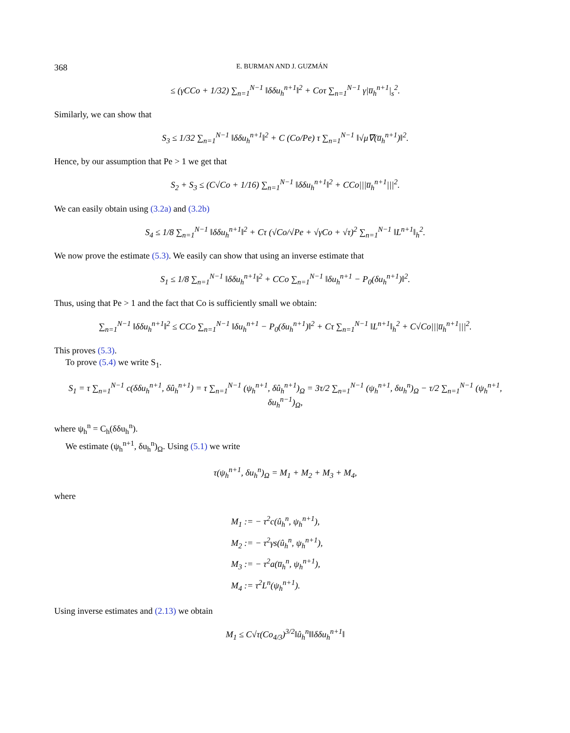368 E. BURMAN AND J. GUZMÁN
≤ (γCCo + 1/32) ∑<sub>n=1</sub><sup>N−1</sup> ‖δδu<sub>h</sub><sup>n+1</sup>‖<sup>2</sup> + Coτ ∑<sub>n=1</sub><sup>N−1</sup> γ|u̅<sub>h</sub><sup>n+1</sup>|<sub>s</sub><sup>2</sup>.
Similarly, we can show that
S<sub>3</sub> ≤ 1/32 ∑<sub>n=1</sub><sup>N−1</sup> ‖δδu<sub>h</sub><sup>n+1</sup>‖<sup>2</sup> + C (Co/Pe) τ ∑<sub>n=1</sub><sup>N−1</sup> ‖√μ∇(u̅<sub>h</sub><sup>n+1</sup>)‖<sup>2</sup>.
Hence, by our assumption that Pe > 1 we get that
S<sub>2</sub> + S<sub>3</sub> ≤ (C√Co + 1/16) ∑<sub>n=1</sub><sup>N−1</sup> ‖δδu<sub>h</sub><sup>n+1</sup>‖<sup>2</sup> + CCo|||u̅<sub>h</sub><sup>n+1</sup>|||<sup>2</sup>.
We can easily obtain using (3.2a) and (3.2b)
S<sub>4</sub> ≤ 1/8 ∑<sub>n=1</sub><sup>N−1</sup> ‖δδu<sub>h</sub><sup>n+1</sup>‖<sup>2</sup> + Cτ (√Co/√Pe + √γCo + √τ)<sup>2</sup> ∑<sub>n=1</sub><sup>N−1</sup> ‖L<sup>n+1</sup>‖<sub>h</sub><sup>2</sup>.
We now prove the estimate (5.3). We easily can show that using an inverse estimate that
S<sub>1</sub> ≤ 1/8 ∑<sub>n=1</sub><sup>N−1</sup> ‖δδu<sub>h</sub><sup>n+1</sup>‖<sup>2</sup> + CCo ∑<sub>n=1</sub><sup>N−1</sup> ‖δu<sub>h</sub><sup>n+1</sup> − P<sub>0</sub>(δu<sub>h</sub><sup>n+1</sup>)‖<sup>2</sup>.
Thus, using that Pe > 1 and the fact that Co is sufficiently small we obtain:
∑<sub>n=1</sub><sup>N−1</sup> ‖δδu<sub>h</sub><sup>n+1</sup>‖<sup>2</sup> ≤ CCo ∑<sub>n=1</sub><sup>N−1</sup> ‖δu<sub>h</sub><sup>n+1</sup> − P<sub>0</sub>(δu<sub>h</sub><sup>n+1</sup>)‖<sup>2</sup> + Cτ ∑<sub>n=1</sub><sup>N−1</sup> ‖L<sup>n+1</sup>‖<sub>h</sub><sup>2</sup> + C√Co|||u̅<sub>h</sub><sup>n+1</sup>|||<sup>2</sup>.
This proves (5.3).
To prove (5.4) we write S<sub>1</sub>.
S<sub>1</sub> = τ ∑<sub>n=1</sub><sup>N−1</sup> c(δδu<sub>h</sub><sup>n+1</sup>, δû<sub>h</sub><sup>n+1</sup>) = τ ∑<sub>n=1</sub><sup>N−1</sup> (ψ<sub>h</sub><sup>n+1</sup>, δû<sub>h</sub><sup>n+1</sup>)<sub>Ω</sub> = 3τ/2 ∑<sub>n=1</sub><sup>N−1</sup> (ψ<sub>h</sub><sup>n+1</sup>, δu<sub>h</sub><sup>n</sup>)<sub>Ω</sub> − τ/2 ∑<sub>n=1</sub><sup>N−1</sup> (ψ<sub>h</sub><sup>n+1</sup>, δu<sub>h</sub><sup>n−1</sup>)<sub>Ω</sub>,
where ψ<sub>h</sub><sup>n</sup> = C<sub>h</sub>(δδu<sub>h</sub><sup>n</sup>).
We estimate (ψ<sub>h</sub><sup>n+1</sup>, δu<sub>h</sub><sup>n</sup>)<sub>Ω</sub>. Using (5.1) we write
τ(ψ<sub>h</sub><sup>n+1</sup>, δu<sub>h</sub><sup>n</sup>)<sub>Ω</sub> = M<sub>1</sub> + M<sub>2</sub> + M<sub>3</sub> + M<sub>4</sub>,
where
M<sub>1</sub> := − τ<sup>2</sup>c(û<sub>h</sub><sup>n</sup>, ψ<sub>h</sub><sup>n+1</sup>),
M<sub>2</sub> := − τ<sup>2</sup>γs(û<sub>h</sub><sup>n</sup>, ψ<sub>h</sub><sup>n+1</sup>),
M<sub>3</sub> := − τ<sup>2</sup>a(u̅<sub>h</sub><sup>n</sup>, ψ<sub>h</sub><sup>n+1</sup>),
M<sub>4</sub> := τ<sup>2</sup>L<sup>n</sup>(ψ<sub>h</sub><sup>n+1</sup>).
Using inverse estimates and (2.13) we obtain
M<sub>1</sub> ≤ C√τ(Co<sub>4/3</sub>)<sup>3/2</sup>‖û<sub>h</sub><sup>n</sup>‖‖δδu<sub>h</sub><sup>n+1</sup>‖